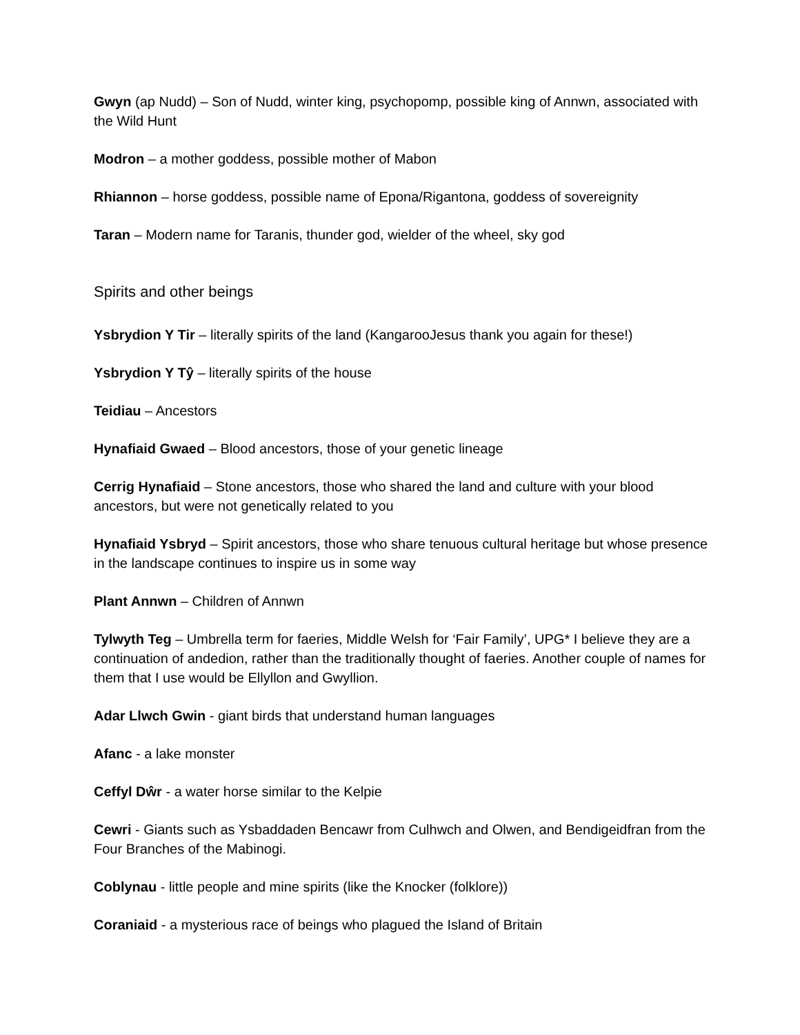Gwyn (ap Nudd) – Son of Nudd, winter king, psychopomp, possible king of Annwn, associated with the Wild Hunt
Modron – a mother goddess, possible mother of Mabon
Rhiannon – horse goddess, possible name of Epona/Rigantona, goddess of sovereignity
Taran – Modern name for Taranis, thunder god, wielder of the wheel, sky god
Spirits and other beings
Ysbrydion Y Tir – literally spirits of the land (KangarooJesus thank you again for these!)
Ysbrydion Y Tŷ – literally spirits of the house
Teidiau – Ancestors
Hynafiaid Gwaed – Blood ancestors, those of your genetic lineage
Cerrig Hynafiaid – Stone ancestors, those who shared the land and culture with your blood ancestors, but were not genetically related to you
Hynafiaid Ysbryd – Spirit ancestors, those who share tenuous cultural heritage but whose presence in the landscape continues to inspire us in some way
Plant Annwn – Children of Annwn
Tylwyth Teg – Umbrella term for faeries, Middle Welsh for ‘Fair Family’, UPG* I believe they are a continuation of andedion, rather than the traditionally thought of faeries. Another couple of names for them that I use would be Ellyllon and Gwyllion.
Adar Llwch Gwin - giant birds that understand human languages
Afanc - a lake monster
Ceffyl Dŵr - a water horse similar to the Kelpie
Cewri - Giants such as Ysbaddaden Bencawr from Culhwch and Olwen, and Bendigeidfran from the Four Branches of the Mabinogi.
Coblynau - little people and mine spirits (like the Knocker (folklore))
Coraniaid - a mysterious race of beings who plagued the Island of Britain